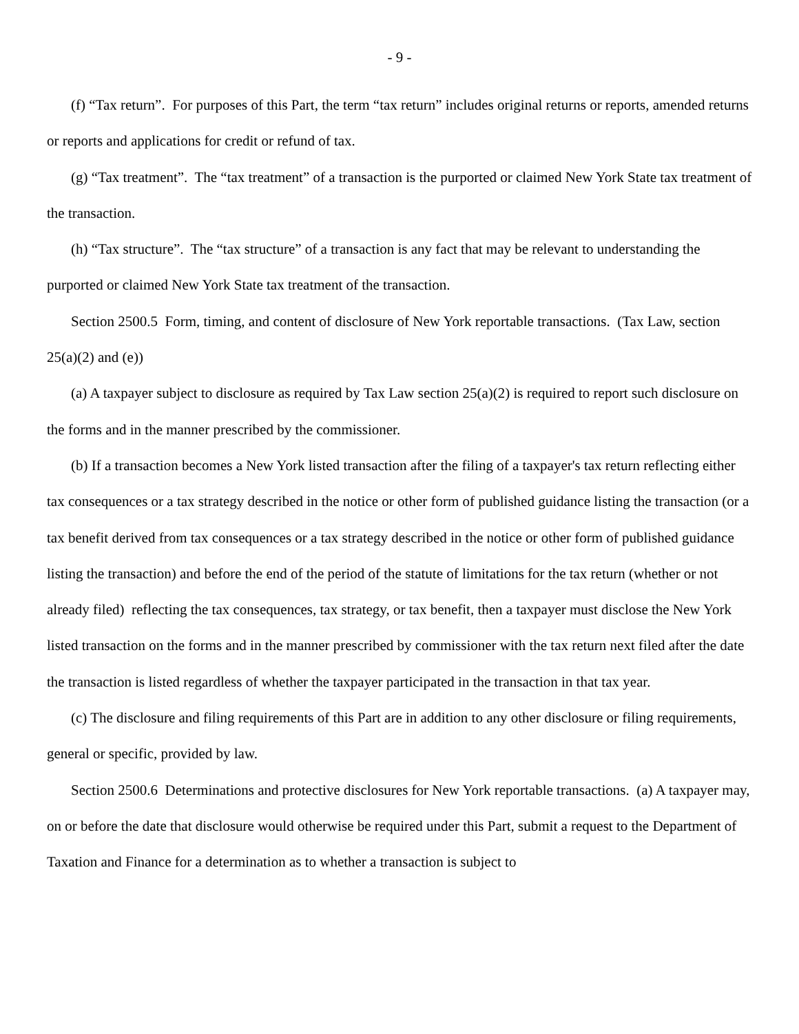- 9 -
(f) “Tax return”. For purposes of this Part, the term “tax return” includes original returns or reports, amended returns or reports and applications for credit or refund of tax.
(g) “Tax treatment”. The “tax treatment” of a transaction is the purported or claimed New York State tax treatment of the transaction.
(h) “Tax structure”. The “tax structure” of a transaction is any fact that may be relevant to understanding the purported or claimed New York State tax treatment of the transaction.
Section 2500.5 Form, timing, and content of disclosure of New York reportable transactions. (Tax Law, section 25(a)(2) and (e))
(a) A taxpayer subject to disclosure as required by Tax Law section 25(a)(2) is required to report such disclosure on the forms and in the manner prescribed by the commissioner.
(b) If a transaction becomes a New York listed transaction after the filing of a taxpayer's tax return reflecting either tax consequences or a tax strategy described in the notice or other form of published guidance listing the transaction (or a tax benefit derived from tax consequences or a tax strategy described in the notice or other form of published guidance listing the transaction) and before the end of the period of the statute of limitations for the tax return (whether or not already filed) reflecting the tax consequences, tax strategy, or tax benefit, then a taxpayer must disclose the New York listed transaction on the forms and in the manner prescribed by commissioner with the tax return next filed after the date the transaction is listed regardless of whether the taxpayer participated in the transaction in that tax year.
(c) The disclosure and filing requirements of this Part are in addition to any other disclosure or filing requirements, general or specific, provided by law.
Section 2500.6 Determinations and protective disclosures for New York reportable transactions. (a) A taxpayer may, on or before the date that disclosure would otherwise be required under this Part, submit a request to the Department of Taxation and Finance for a determination as to whether a transaction is subject to